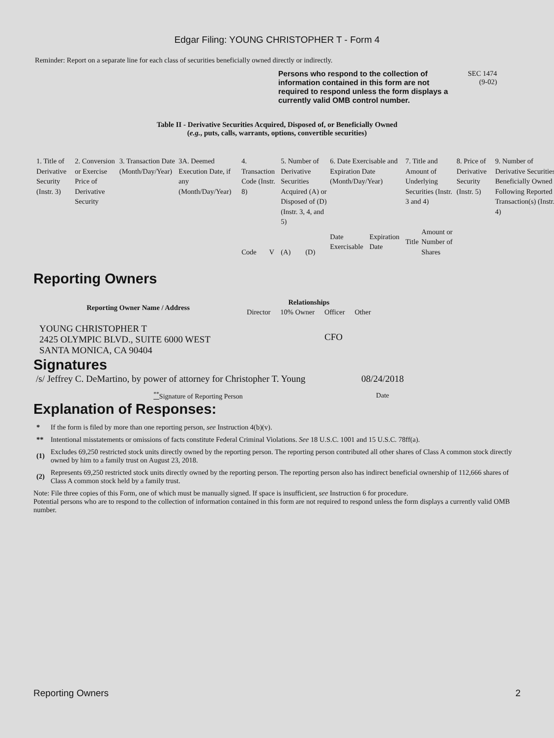Edgar Filing: YOUNG CHRISTOPHER T - Form 4
Reminder: Report on a separate line for each class of securities beneficially owned directly or indirectly.
Persons who respond to the collection of information contained in this form are not required to respond unless the form displays a currently valid OMB control number.
SEC 1474
(9-02)
Table II - Derivative Securities Acquired, Disposed of, or Beneficially Owned
(e.g., puts, calls, warrants, options, convertible securities)
| 1. Title of Derivative Security (Instr. 3) | 2. Conversion or Exercise Price of Derivative Security | 3. Transaction Date (Month/Day/Year) | 3A. Deemed Execution Date, if any (Month/Day/Year) | 4. Transaction Code (Instr. 8) | | 5. Number of Derivative Securities Acquired (A) or Disposed of (D) (Instr. 3, 4, and 5) | | 6. Date Exercisable and Expiration Date (Month/Day/Year) | | 7. Title and Amount of Underlying Securities (Instr. 3 and 4) | | 8. Price of Derivative Security (Instr. 5) | 9. Number of Derivative Securities Beneficially Owned Following Reported Transaction(s) (Instr. 4) |
| | | | | Code | V | (A) | (D) | Date Exercisable | Expiration Date | Title | Amount or Number of Shares | | |
Reporting Owners
| Reporting Owner Name / Address | Relationships | | | |
| --- | --- | --- | --- | --- |
| | Director | 10% Owner | Officer | Other |
| YOUNG CHRISTOPHER T 2425 OLYMPIC BLVD., SUITE 6000 WEST SANTA MONICA, CA 90404 | | | CFO | |
Signatures
| /s/ Jeffrey C. DeMartino, by power of attorney for Christopher T. Young | 08/24/2018 |
| <sup>**</sup> Signature of Reporting Person | Date |
Explanation of Responses:
| * | If the form is filed by more than one reporting person, see Instruction 4(b)(v). |
| ** | Intentional misstatements or omissions of facts constitute Federal Criminal Violations. See 18 U.S.C. 1001 and 15 U.S.C. 78ff(a). |
| (1) | Excludes 69,250 restricted stock units directly owned by the reporting person. The reporting person contributed all other shares of Class A common stock directly owned by him to a family trust on August 23, 2018. |
| (2) | Represents 69,250 restricted stock units directly owned by the reporting person. The reporting person also has indirect beneficial ownership of 112,666 shares of Class A common stock held by a family trust. |
Note: File three copies of this Form, one of which must be manually signed. If space is insufficient, see Instruction 6 for procedure.
Potential persons who are to respond to the collection of information contained in this form are not required to respond unless the form displays a currently valid OMB number.
Reporting Owners 2